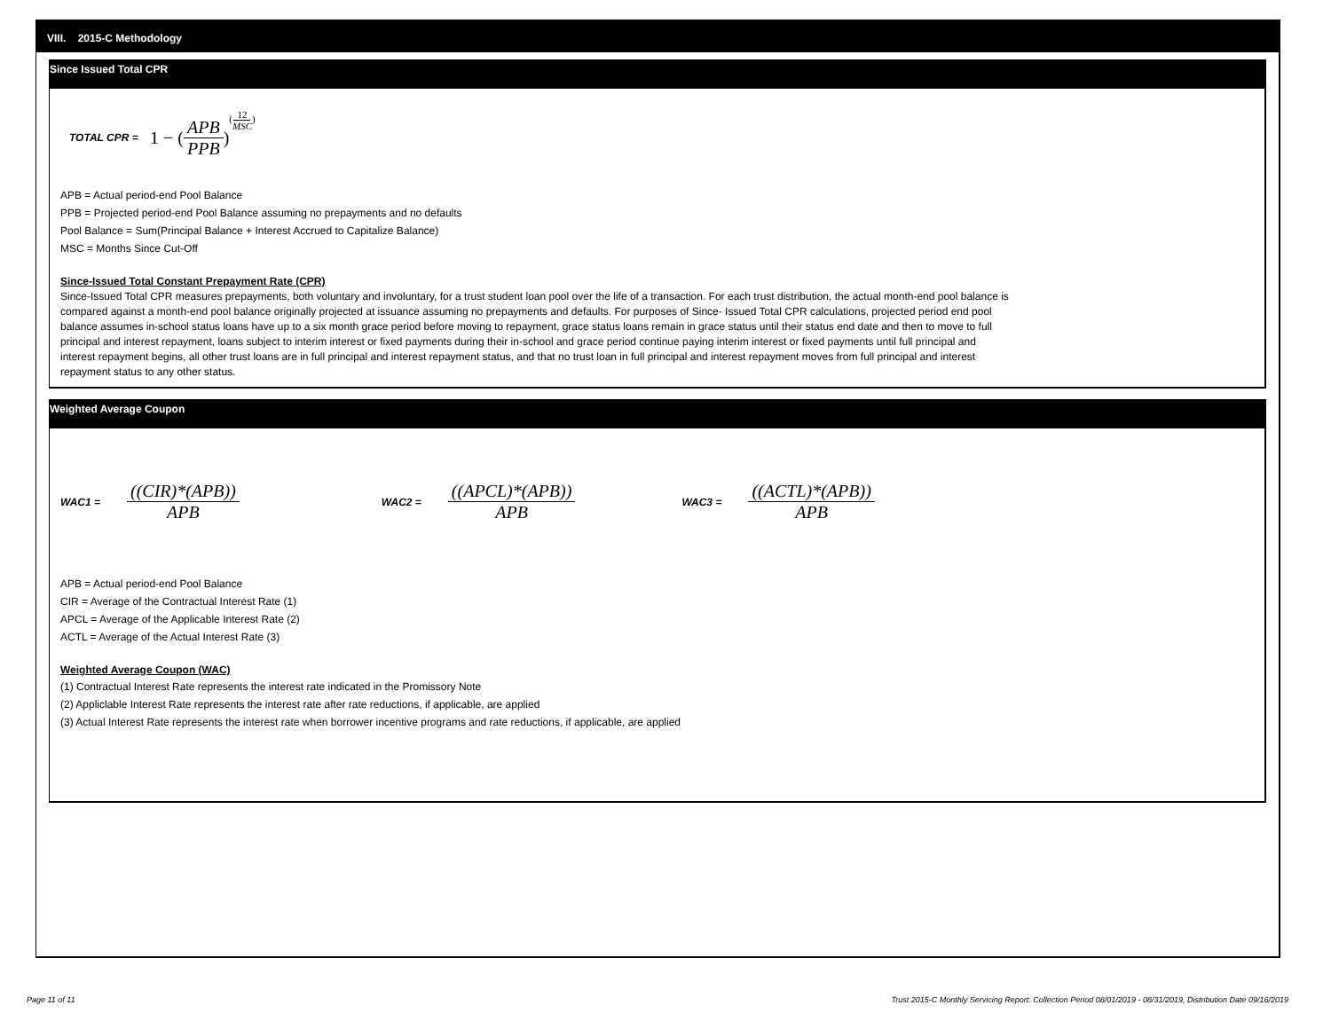VIII. 2015-C Methodology
Since Issued Total CPR
TOTAL CPR = 1 − ( APB PPB ) <sup>(12 MSC)</sup>
APB = Actual period-end Pool Balance
PPB = Projected period-end Pool Balance assuming no prepayments and no defaults
Pool Balance = Sum(Principal Balance + Interest Accrued to Capitalize Balance)
MSC = Months Since Cut-Off
Since-Issued Total Constant Prepayment Rate (CPR)
Since-Issued Total CPR measures prepayments, both voluntary and involuntary, for a trust student loan pool over the life of a transaction. For each trust distribution, the actual month-end pool balance is
compared against a month-end pool balance originally projected at issuance assuming no prepayments and defaults. For purposes of Since- Issued Total CPR calculations, projected period end pool
balance assumes in-school status loans have up to a six month grace period before moving to repayment, grace status loans remain in grace status until their status end date and then to move to full
principal and interest repayment, loans subject to interim interest or fixed payments during their in-school and grace period continue paying interim interest or fixed payments until full principal and
interest repayment begins, all other trust loans are in full principal and interest repayment status, and that no trust loan in full principal and interest repayment moves from full principal and interest
repayment status to any other status.
Weighted Average Coupon
WAC1 = ((CIR)*(APB)) APB WAC2 = ((APCL)*(APB)) APB WAC3 = ((ACTL)*(APB)) APB
APB = Actual period-end Pool Balance
CIR = Average of the Contractual Interest Rate (1)
APCL = Average of the Applicable Interest Rate (2)
ACTL = Average of the Actual Interest Rate (3)
Weighted Average Coupon (WAC)
(1) Contractual Interest Rate represents the interest rate indicated in the Promissory Note
(2) Appliclable Interest Rate represents the interest rate after rate reductions, if applicable, are applied
(3) Actual Interest Rate represents the interest rate when borrower incentive programs and rate reductions, if applicable, are applied
Page 11 of 11 Trust 2015-C Monthly Servicing Report: Collection Period 08/01/2019 - 08/31/2019, Distribution Date 09/16/2019